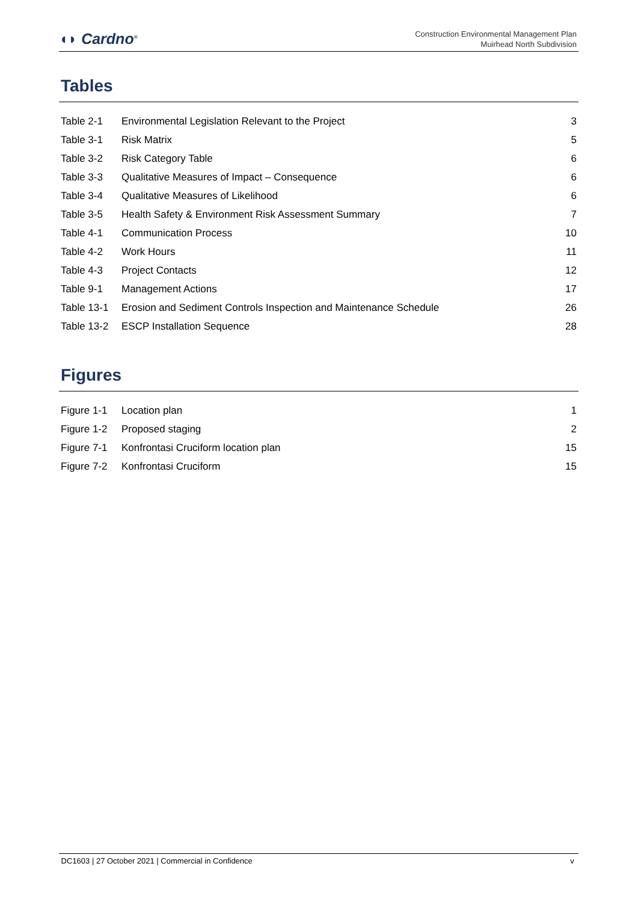◖◗ Cardno<sup>®</sup>
Construction Environmental Management Plan
Muirhead North Subdivision
Tables
| Table 2-1 | Environmental Legislation Relevant to the Project | 3 |
| Table 3-1 | Risk Matrix | 5 |
| Table 3-2 | Risk Category Table | 6 |
| Table 3-3 | Qualitative Measures of Impact – Consequence | 6 |
| Table 3-4 | Qualitative Measures of Likelihood | 6 |
| Table 3-5 | Health Safety & Environment Risk Assessment Summary | 7 |
| Table 4-1 | Communication Process | 10 |
| Table 4-2 | Work Hours | 11 |
| Table 4-3 | Project Contacts | 12 |
| Table 9-1 | Management Actions | 17 |
| Table 13-1 | Erosion and Sediment Controls Inspection and Maintenance Schedule | 26 |
| Table 13-2 | ESCP Installation Sequence | 28 |
Figures
| Figure 1-1 | Location plan | 1 |
| Figure 1-2 | Proposed staging | 2 |
| Figure 7-1 | Konfrontasi Cruciform location plan | 15 |
| Figure 7-2 | Konfrontasi Cruciform | 15 |
DC1603 | 27 October 2021 | Commercial in Confidence v